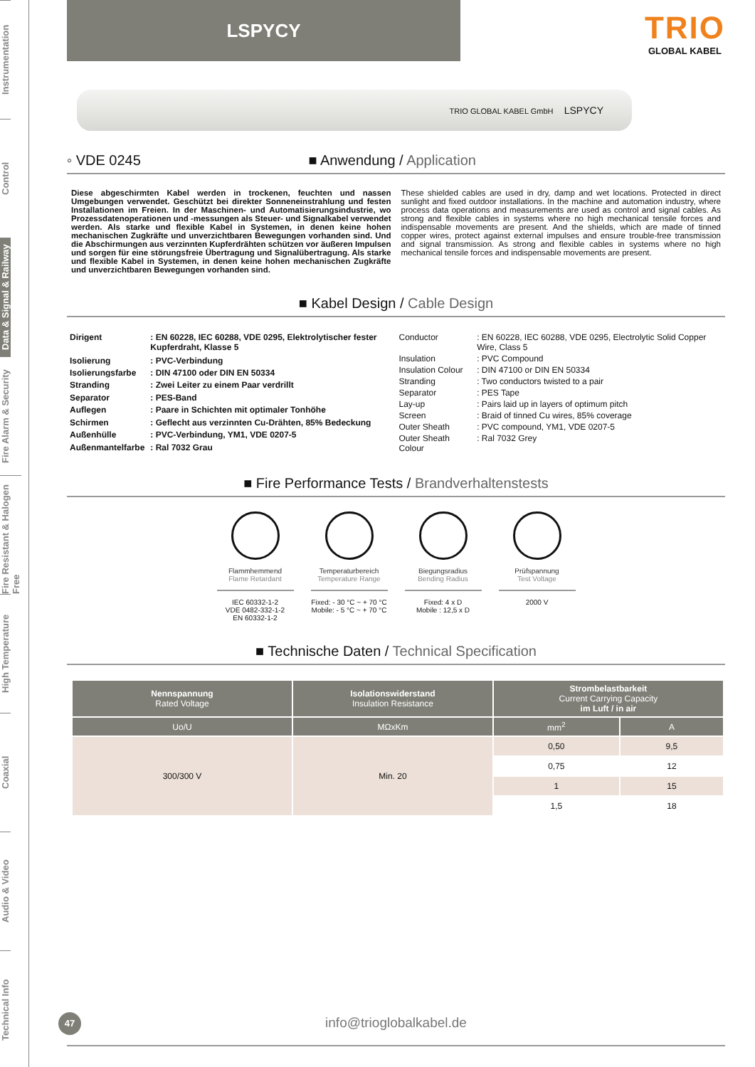Instrumentation
Control
Data & Signal & Railway
Fire Alarm & Security
Fire Resistant & Halogen Free
High Temperature
Coaxial
Audio & Video
Technical Info
LSPYCY
TRIO
GLOBAL KABEL
TRIO GLOBAL KABEL GmbH LSPYCY
◦ VDE 0245 ■ Anwendung / Application
Diese abgeschirmten Kabel werden in trockenen, feuchten und nassen Umgebungen verwendet. Geschützt bei direkter Sonneneinstrahlung und festen Installationen im Freien. In der Maschinen- und Automatisierungsindustrie, wo Prozessdatenoperationen und -messungen als Steuer- und Signalkabel verwendet werden. Als starke und flexible Kabel in Systemen, in denen keine hohen mechanischen Zugkräfte und unverzichtbaren Bewegungen vorhanden sind. Und die Abschirmungen aus verzinnten Kupferdrähten schützen vor äußeren Impulsen und sorgen für eine störungsfreie Übertragung und Signalübertragung. Als starke und flexible Kabel in Systemen, in denen keine hohen mechanischen Zugkräfte und unverzichtbaren Bewegungen vorhanden sind.
These shielded cables are used in dry, damp and wet locations. Protected in direct sunlight and fixed outdoor installations. In the machine and automation industry, where process data operations and measurements are used as control and signal cables. As strong and flexible cables in systems where no high mechanical tensile forces and indispensable movements are present. And the shields, which are made of tinned copper wires, protect against external impulses and ensure trouble-free transmission and signal transmission. As strong and flexible cables in systems where no high mechanical tensile forces and indispensable movements are present.
■ Kabel Design / Cable Design
| Dirigent | : EN 60228, IEC 60288, VDE 0295, Elektrolytischer fester Kupferdraht, Klasse 5 |
| Isolierung | : PVC-Verbindung |
| Isolierungsfarbe | : DIN 47100 oder DIN EN 50334 |
| Stranding | : Zwei Leiter zu einem Paar verdrillt |
| Separator | : PES-Band |
| Auflegen | : Paare in Schichten mit optimaler Tonhöhe |
| Schirmen | : Geflecht aus verzinnten Cu-Drähten, 85% Bedeckung |
| Außenhülle | : PVC-Verbindung, YM1, VDE 0207-5 |
| Außenmantelfarbe | : Ral 7032 Grau |
| Conductor | : EN 60228, IEC 60288, VDE 0295, Electrolytic Solid Copper Wire, Class 5 |
| Insulation | : PVC Compound |
| Insulation Colour | : DIN 47100 or DIN EN 50334 |
| Stranding | : Two conductors twisted to a pair |
| Separator | : PES Tape |
| Lay-up | : Pairs laid up in layers of optimum pitch |
| Screen | : Braid of tinned Cu wires, 85% coverage |
| Outer Sheath | : PVC compound, YM1, VDE 0207-5 |
| Outer Sheath Colour | : Ral 7032 Grey |
■ Fire Performance Tests / Brandverhaltenstests
Flammhemmend
Flame Retardant
IEC 60332-1-2
VDE 0482-332-1-2
EN 60332-1-2
Temperaturbereich
Temperature Range
Fixed: - 30 °C ~ + 70 °C
Mobile: - 5 °C ~ + 70 °C
Biegungsradius
Bending Radius
Fixed: 4 x D
Mobile : 12,5 x D
Prüfspannung
Test Voltage
2000 V
■ Technische Daten / Technical Specification
| Nennspannung Rated Voltage | Isolationswiderstand Insulation Resistance | Strombelastbarkeit Current Carrying Capacity im Luft / in air | |
| --- | --- | --- | --- |
| Uo/U | MΩxKm | mm<sup>2</sup> | A |
| 300/300 V | Min. 20 | 0,50 | 9,5 |
| | | 0,75 | 12 |
| | | 1 | 15 |
| | | 1,5 | 18 |
47
info@trioglobalkabel.de